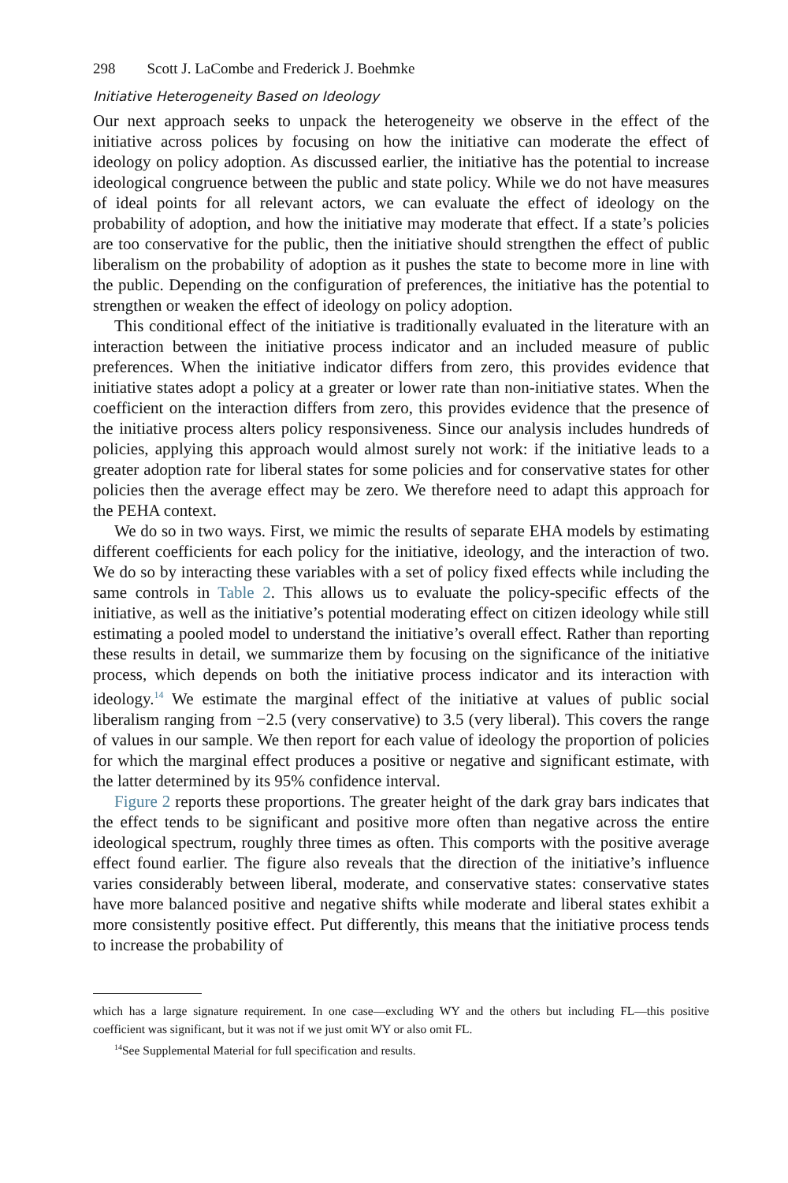298 Scott J. LaCombe and Frederick J. Boehmke
Initiative Heterogeneity Based on Ideology
Our next approach seeks to unpack the heterogeneity we observe in the effect of the initiative across polices by focusing on how the initiative can moderate the effect of ideology on policy adoption. As discussed earlier, the initiative has the potential to increase ideological congruence between the public and state policy. While we do not have measures of ideal points for all relevant actors, we can evaluate the effect of ideology on the probability of adoption, and how the initiative may moderate that effect. If a state’s policies are too conservative for the public, then the initiative should strengthen the effect of public liberalism on the probability of adoption as it pushes the state to become more in line with the public. Depending on the configuration of preferences, the initiative has the potential to strengthen or weaken the effect of ideology on policy adoption.
This conditional effect of the initiative is traditionally evaluated in the literature with an interaction between the initiative process indicator and an included measure of public preferences. When the initiative indicator differs from zero, this provides evidence that initiative states adopt a policy at a greater or lower rate than non-initiative states. When the coefficient on the interaction differs from zero, this provides evidence that the presence of the initiative process alters policy responsiveness. Since our analysis includes hundreds of policies, applying this approach would almost surely not work: if the initiative leads to a greater adoption rate for liberal states for some policies and for conservative states for other policies then the average effect may be zero. We therefore need to adapt this approach for the PEHA context.
We do so in two ways. First, we mimic the results of separate EHA models by estimating different coefficients for each policy for the initiative, ideology, and the interaction of two. We do so by interacting these variables with a set of policy fixed effects while including the same controls in Table 2. This allows us to evaluate the policy-specific effects of the initiative, as well as the initiative’s potential moderating effect on citizen ideology while still estimating a pooled model to understand the initiative’s overall effect. Rather than reporting these results in detail, we summarize them by focusing on the significance of the initiative process, which depends on both the initiative process indicator and its interaction with ideology.<sup>14</sup> We estimate the marginal effect of the initiative at values of public social liberalism ranging from −2.5 (very conservative) to 3.5 (very liberal). This covers the range of values in our sample. We then report for each value of ideology the proportion of policies for which the marginal effect produces a positive or negative and significant estimate, with the latter determined by its 95% confidence interval.
Figure 2 reports these proportions. The greater height of the dark gray bars indicates that the effect tends to be significant and positive more often than negative across the entire ideological spectrum, roughly three times as often. This comports with the positive average effect found earlier. The figure also reveals that the direction of the initiative’s influence varies considerably between liberal, moderate, and conservative states: conservative states have more balanced positive and negative shifts while moderate and liberal states exhibit a more consistently positive effect. Put differently, this means that the initiative process tends to increase the probability of
which has a large signature requirement. In one case—excluding WY and the others but including FL—this positive coefficient was significant, but it was not if we just omit WY or also omit FL.
<sup>14</sup> See Supplemental Material for full specification and results.